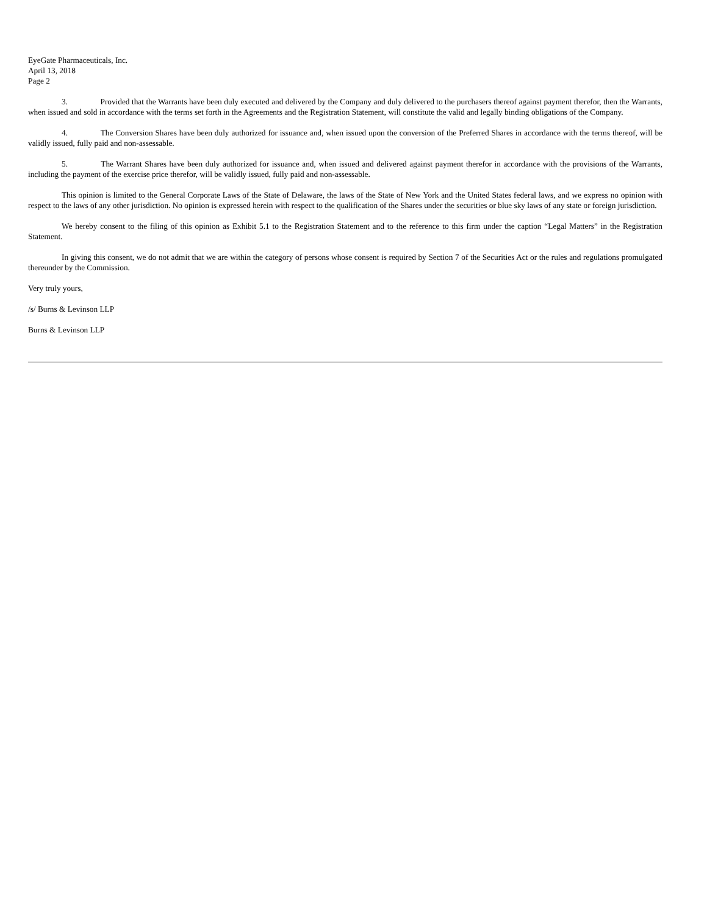EyeGate Pharmaceuticals, Inc.
April 13, 2018
Page 2
3. Provided that the Warrants have been duly executed and delivered by the Company and duly delivered to the purchasers thereof against payment therefor, then the Warrants, when issued and sold in accordance with the terms set forth in the Agreements and the Registration Statement, will constitute the valid and legally binding obligations of the Company.
4. The Conversion Shares have been duly authorized for issuance and, when issued upon the conversion of the Preferred Shares in accordance with the terms thereof, will be validly issued, fully paid and non-assessable.
5. The Warrant Shares have been duly authorized for issuance and, when issued and delivered against payment therefor in accordance with the provisions of the Warrants, including the payment of the exercise price therefor, will be validly issued, fully paid and non-assessable.
This opinion is limited to the General Corporate Laws of the State of Delaware, the laws of the State of New York and the United States federal laws, and we express no opinion with respect to the laws of any other jurisdiction. No opinion is expressed herein with respect to the qualification of the Shares under the securities or blue sky laws of any state or foreign jurisdiction.
We hereby consent to the filing of this opinion as Exhibit 5.1 to the Registration Statement and to the reference to this firm under the caption “Legal Matters” in the Registration Statement.
In giving this consent, we do not admit that we are within the category of persons whose consent is required by Section 7 of the Securities Act or the rules and regulations promulgated thereunder by the Commission.
Very truly yours,
/s/ Burns & Levinson LLP
Burns & Levinson LLP